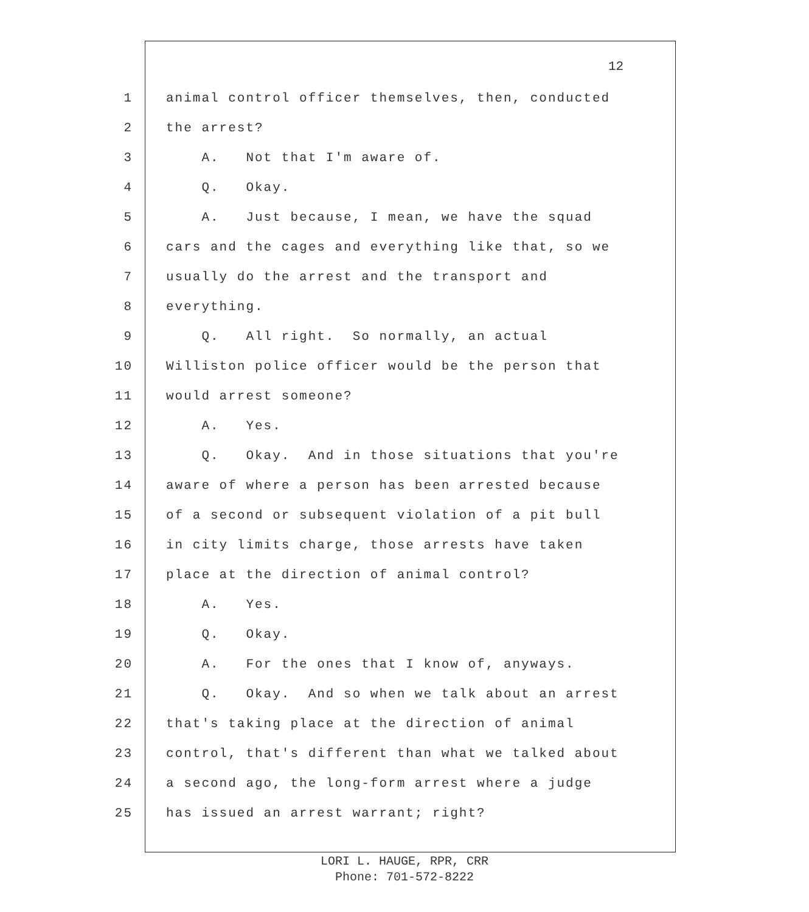12
1 animal control officer themselves, then, conducted
2 the arrest?
3 A. Not that I'm aware of.
4 Q. Okay.
5 A. Just because, I mean, we have the squad
6 cars and the cages and everything like that, so we
7 usually do the arrest and the transport and
8 everything.
9 Q. All right. So normally, an actual
10 Williston police officer would be the person that
11 would arrest someone?
12 A. Yes.
13 Q. Okay. And in those situations that you're
14 aware of where a person has been arrested because
15 of a second or subsequent violation of a pit bull
16 in city limits charge, those arrests have taken
17 place at the direction of animal control?
18 A. Yes.
19 Q. Okay.
20 A. For the ones that I know of, anyways.
21 Q. Okay. And so when we talk about an arrest
22 that's taking place at the direction of animal
23 control, that's different than what we talked about
24 a second ago, the long-form arrest where a judge
25 has issued an arrest warrant; right?
LORI L. HAUGE, RPR, CRR
Phone: 701-572-8222